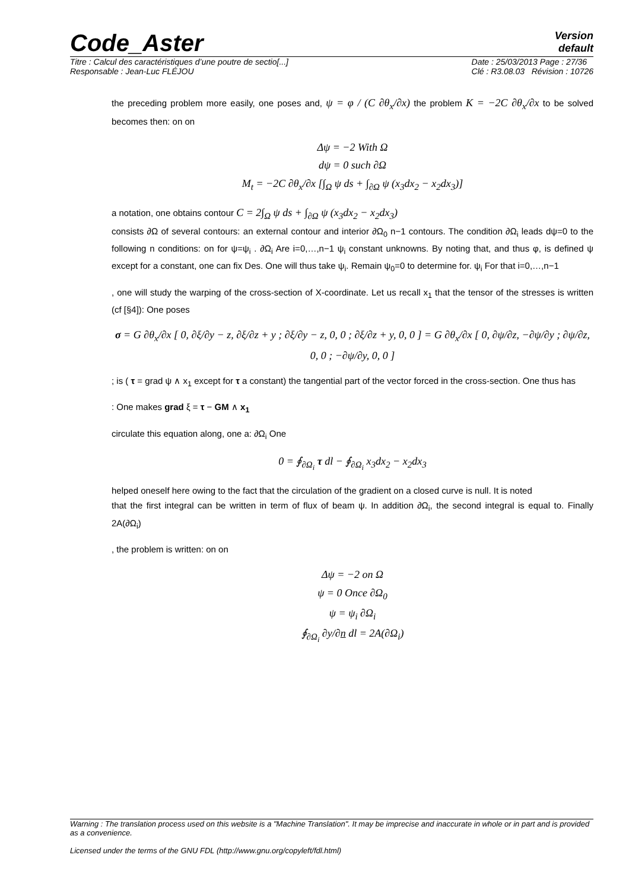Code_Aster
Version
default
Titre : Calcul des caractéristiques d’une poutre de sectio[...]
Responsable : Jean-Luc FLÉJOU
Date : 25/03/2013 Page : 27/36
Clé : R3.08.03 Révision : 10726
the preceding problem more easily, one poses and, ψ = φ / (C ∂θ<sub>x</sub>/∂x) the problem K = −2C ∂θ<sub>x</sub>/∂x to be solved becomes then: on on
Δψ = −2 With Ω
dψ = 0 such ∂Ω
M<sub>t</sub> = −2C ∂θ<sub>x</sub>/∂x [∫<sub>Ω</sub> ψ ds + ∫<sub>∂Ω</sub> ψ (x<sub>3</sub>dx<sub>2</sub> − x<sub>2</sub>dx<sub>3</sub>)]
a notation, one obtains contour C = 2∫<sub>Ω</sub> ψ ds + ∫<sub>∂Ω</sub> ψ (x<sub>3</sub>dx<sub>2</sub> − x<sub>2</sub>dx<sub>3</sub>)
consists ∂Ω of several contours: an external contour and interior ∂Ω<sub>0</sub> n−1 contours. The condition ∂Ω<sub>i</sub> leads dψ=0 to the following n conditions: on for ψ=ψ<sub>i</sub> . ∂Ω<sub>i</sub> Are i=0,…,n−1 ψ<sub>i</sub> constant unknowns. By noting that, and thus φ, is defined ψ except for a constant, one can fix Des. One will thus take ψ<sub>i</sub>. Remain ψ<sub>0</sub>=0 to determine for. ψ<sub>i</sub> For that i=0,…,n−1
, one will study the warping of the cross-section of X-coordinate. Let us recall x<sub>1</sub> that the tensor of the stresses is written (cf [§4]): One poses
σ = G ∂θ<sub>x</sub>/∂x [ 0, ∂ξ/∂y − z, ∂ξ/∂z + y ; ∂ξ/∂y − z, 0, 0 ; ∂ξ/∂z + y, 0, 0 ] = G ∂θ<sub>x</sub>/∂x [ 0, ∂ψ/∂z, −∂ψ/∂y ; ∂ψ/∂z, 0, 0 ; −∂ψ/∂y, 0, 0 ]
; is ( τ = grad ψ ∧ x<sub>1</sub> except for τ a constant) the tangential part of the vector forced in the cross-section. One thus has
: One makes grad ξ = τ − GM ∧ x<sub>1</sub>
circulate this equation along, one a: ∂Ω<sub>i</sub> One
0 = ∮<sub>∂Ω<sub>i</sub></sub> τ dl − ∮<sub>∂Ω<sub>i</sub></sub> x<sub>3</sub>dx<sub>2</sub> − x<sub>2</sub>dx<sub>3</sub>
helped oneself here owing to the fact that the circulation of the gradient on a closed curve is null. It is noted
that the first integral can be written in term of flux of beam ψ. In addition ∂Ω<sub>i</sub>, the second integral is equal to. Finally 2A(∂Ω<sub>i</sub>)
, the problem is written: on on
Δψ = −2 on Ω
ψ = 0 Once ∂Ω<sub>0</sub>
ψ = ψ<sub>i</sub> ∂Ω<sub>i</sub>
∮<sub>∂Ω<sub>i</sub></sub> ∂y/∂n dl = 2A(∂Ω<sub>i</sub>)
Warning : The translation process used on this website is a "Machine Translation". It may be imprecise and inaccurate in whole or in part and is provided as a convenience.
Licensed under the terms of the GNU FDL (http://www.gnu.org/copyleft/fdl.html)